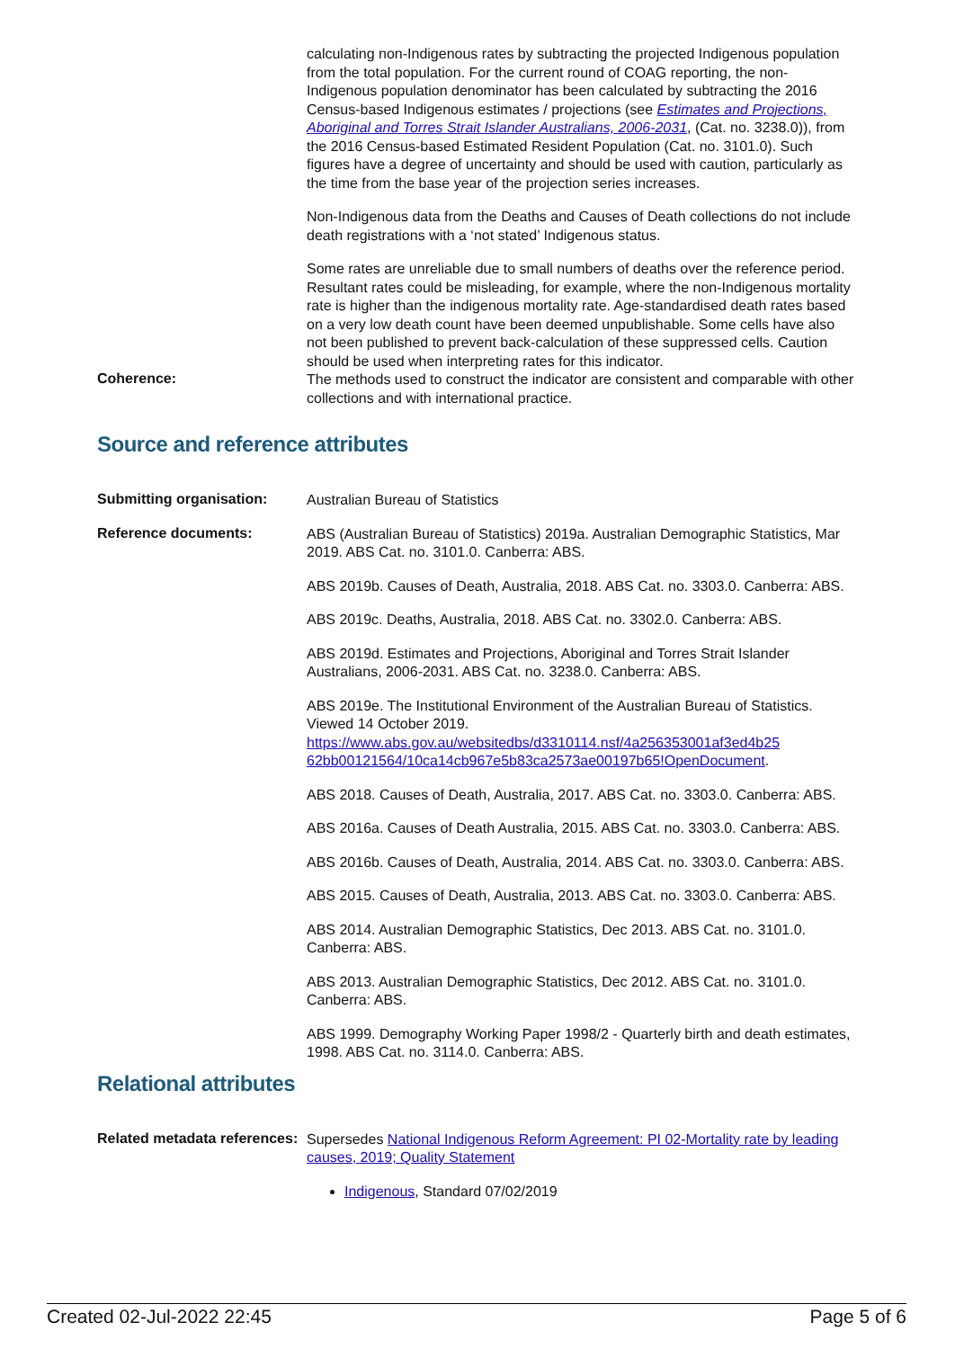calculating non-Indigenous rates by subtracting the projected Indigenous population from the total population. For the current round of COAG reporting, the non-Indigenous population denominator has been calculated by subtracting the 2016 Census-based Indigenous estimates / projections (see Estimates and Projections, Aboriginal and Torres Strait Islander Australians, 2006-2031, (Cat. no. 3238.0)), from the 2016 Census-based Estimated Resident Population (Cat. no. 3101.0). Such figures have a degree of uncertainty and should be used with caution, particularly as the time from the base year of the projection series increases.
Non-Indigenous data from the Deaths and Causes of Death collections do not include death registrations with a ‘not stated’ Indigenous status.
Some rates are unreliable due to small numbers of deaths over the reference period. Resultant rates could be misleading, for example, where the non-Indigenous mortality rate is higher than the indigenous mortality rate. Age-standardised death rates based on a very low death count have been deemed unpublishable. Some cells have also not been published to prevent back-calculation of these suppressed cells. Caution should be used when interpreting rates for this indicator.
Coherence:
The methods used to construct the indicator are consistent and comparable with other collections and with international practice.
Source and reference attributes
Submitting organisation:
Australian Bureau of Statistics
Reference documents:
ABS (Australian Bureau of Statistics) 2019a. Australian Demographic Statistics, Mar 2019. ABS Cat. no. 3101.0. Canberra: ABS.
ABS 2019b. Causes of Death, Australia, 2018. ABS Cat. no. 3303.0. Canberra: ABS.
ABS 2019c. Deaths, Australia, 2018. ABS Cat. no. 3302.0. Canberra: ABS.
ABS 2019d. Estimates and Projections, Aboriginal and Torres Strait Islander Australians, 2006-2031. ABS Cat. no. 3238.0. Canberra: ABS.
ABS 2019e. The Institutional Environment of the Australian Bureau of Statistics. Viewed 14 October 2019. https://www.abs.gov.au/websitedbs/d3310114.nsf/4a256353001af3ed4b25 62bb00121564/10ca14cb967e5b83ca2573ae00197b65!OpenDocument.
ABS 2018. Causes of Death, Australia, 2017. ABS Cat. no. 3303.0. Canberra: ABS.
ABS 2016a. Causes of Death Australia, 2015. ABS Cat. no. 3303.0. Canberra: ABS.
ABS 2016b. Causes of Death, Australia, 2014. ABS Cat. no. 3303.0. Canberra: ABS.
ABS 2015. Causes of Death, Australia, 2013. ABS Cat. no. 3303.0. Canberra: ABS.
ABS 2014. Australian Demographic Statistics, Dec 2013. ABS Cat. no. 3101.0. Canberra: ABS.
ABS 2013. Australian Demographic Statistics, Dec 2012. ABS Cat. no. 3101.0. Canberra: ABS.
ABS 1999. Demography Working Paper 1998/2 - Quarterly birth and death estimates, 1998. ABS Cat. no. 3114.0. Canberra: ABS.
Relational attributes
Related metadata references:
Supersedes National Indigenous Reform Agreement: PI 02-Mortality rate by leading causes, 2019; Quality Statement
Indigenous, Standard 07/02/2019
Created 02-Jul-2022 22:45 Page 5 of 6